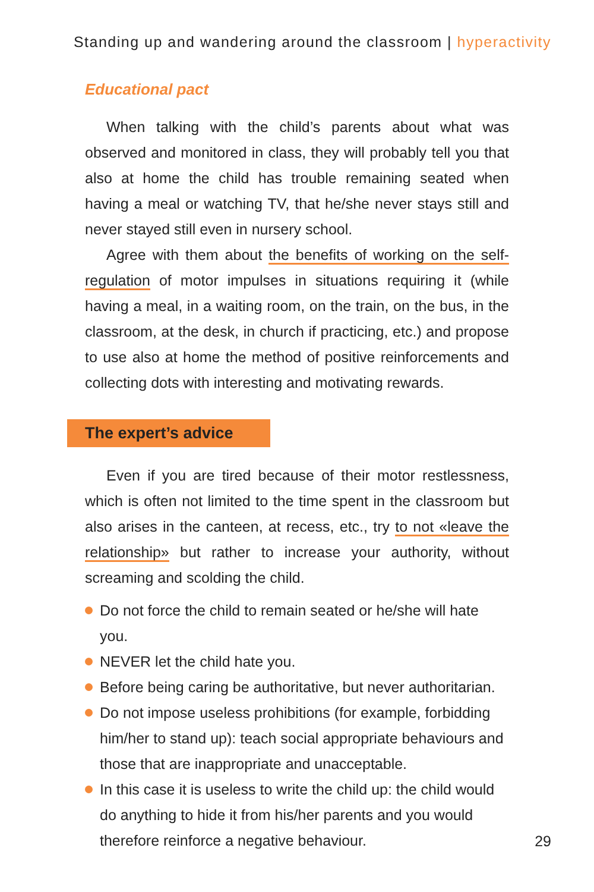Standing up and wandering around the classroom | hyperactivity
Educational pact
When talking with the child’s parents about what was observed and monitored in class, they will probably tell you that also at home the child has trouble remaining seated when having a meal or watching TV, that he/she never stays still and never stayed still even in nursery school.
Agree with them about the benefits of working on the self-regulation of motor impulses in situations requiring it (while having a meal, in a waiting room, on the train, on the bus, in the classroom, at the desk, in church if practicing, etc.) and propose to use also at home the method of positive reinforcements and collecting dots with interesting and motivating rewards.
The expert’s advice
Even if you are tired because of their motor restlessness, which is often not limited to the time spent in the classroom but also arises in the canteen, at recess, etc., try to not «leave the relationship» but rather to increase your authority, without screaming and scolding the child.
Do not force the child to remain seated or he/she will hate you.
NEVER let the child hate you.
Before being caring be authoritative, but never authoritarian.
Do not impose useless prohibitions (for example, forbidding him/her to stand up): teach social appropriate behaviours and those that are inappropriate and unacceptable.
In this case it is useless to write the child up: the child would do anything to hide it from his/her parents and you would therefore reinforce a negative behaviour.
29